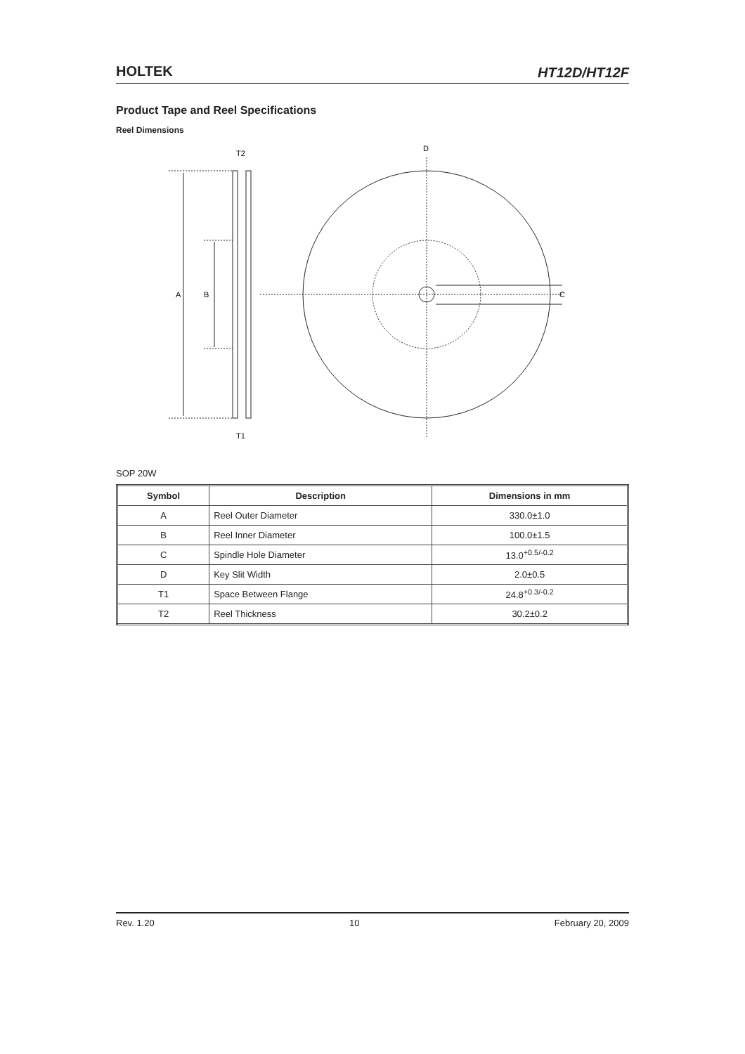HOLTEK HT12D/HT12F
Product Tape and Reel Specifications
Reel Dimensions
T2
T1
A
B
D
C
SOP 20W
| Symbol | Description | Dimensions in mm |
| --- | --- | --- |
| A | Reel Outer Diameter | 330.0±1.0 |
| B | Reel Inner Diameter | 100.0±1.5 |
| C | Spindle Hole Diameter | 13.0<sup>+0.5/-0.2</sup> |
| D | Key Slit Width | 2.0±0.5 |
| T1 | Space Between Flange | 24.8<sup>+0.3/-0.2</sup> |
| T2 | Reel Thickness | 30.2±0.2 |
Rev. 1.20 10 February 20, 2009